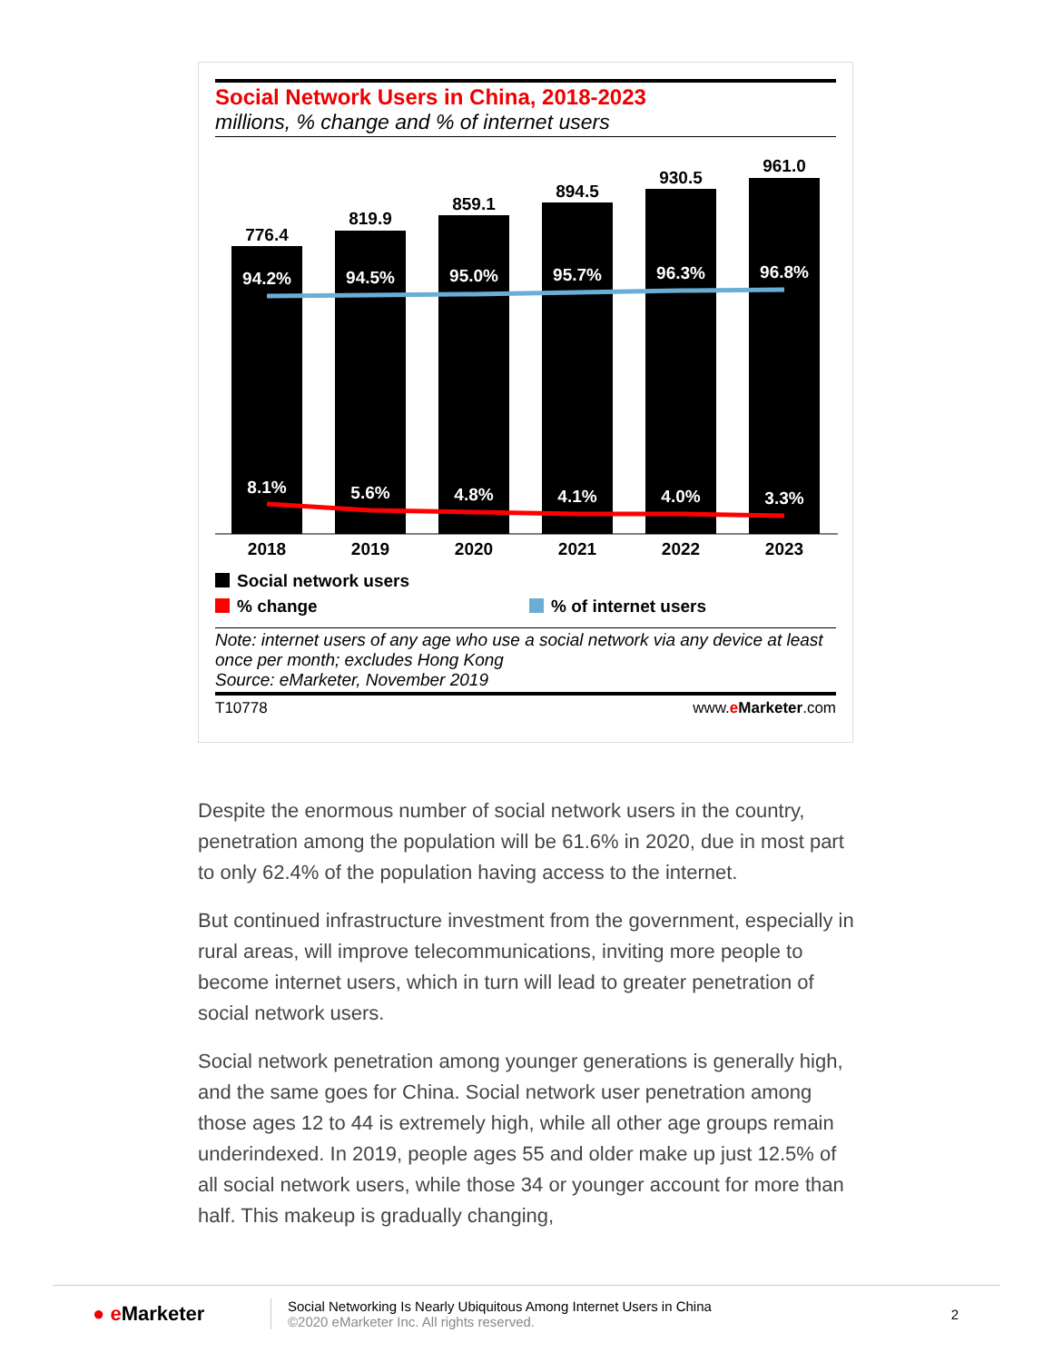Social Network Users in China, 2018-2023
millions, % change and % of internet users
776.4
819.9
859.1
894.5
930.5
961.0
94.2%
94.5%
95.0%
95.7%
96.3%
96.8%
8.1%
5.6%
4.8%
4.1%
4.0%
3.3%
2018
2019
2020
2021
2022
2023
Social network users
% change
% of internet users
Note: internet users of any age who use a social network via any device at least once per month; excludes Hong Kong
Source: eMarketer, November 2019
T10778 www.eMarketer.com
Despite the enormous number of social network users in the country, penetration among the population will be 61.6% in 2020, due in most part to only 62.4% of the population having access to the internet.
But continued infrastructure investment from the government, especially in rural areas, will improve telecommunications, inviting more people to become internet users, which in turn will lead to greater penetration of social network users.
Social network penetration among younger generations is generally high, and the same goes for China. Social network user penetration among those ages 12 to 44 is extremely high, while all other age groups remain underindexed. In 2019, people ages 55 and older make up just 12.5% of all social network users, while those 34 or younger account for more than half. This makeup is gradually changing,
● e Marketer
Social Networking Is Nearly Ubiquitous Among Internet Users in China
©2020 eMarketer Inc. All rights reserved.
2